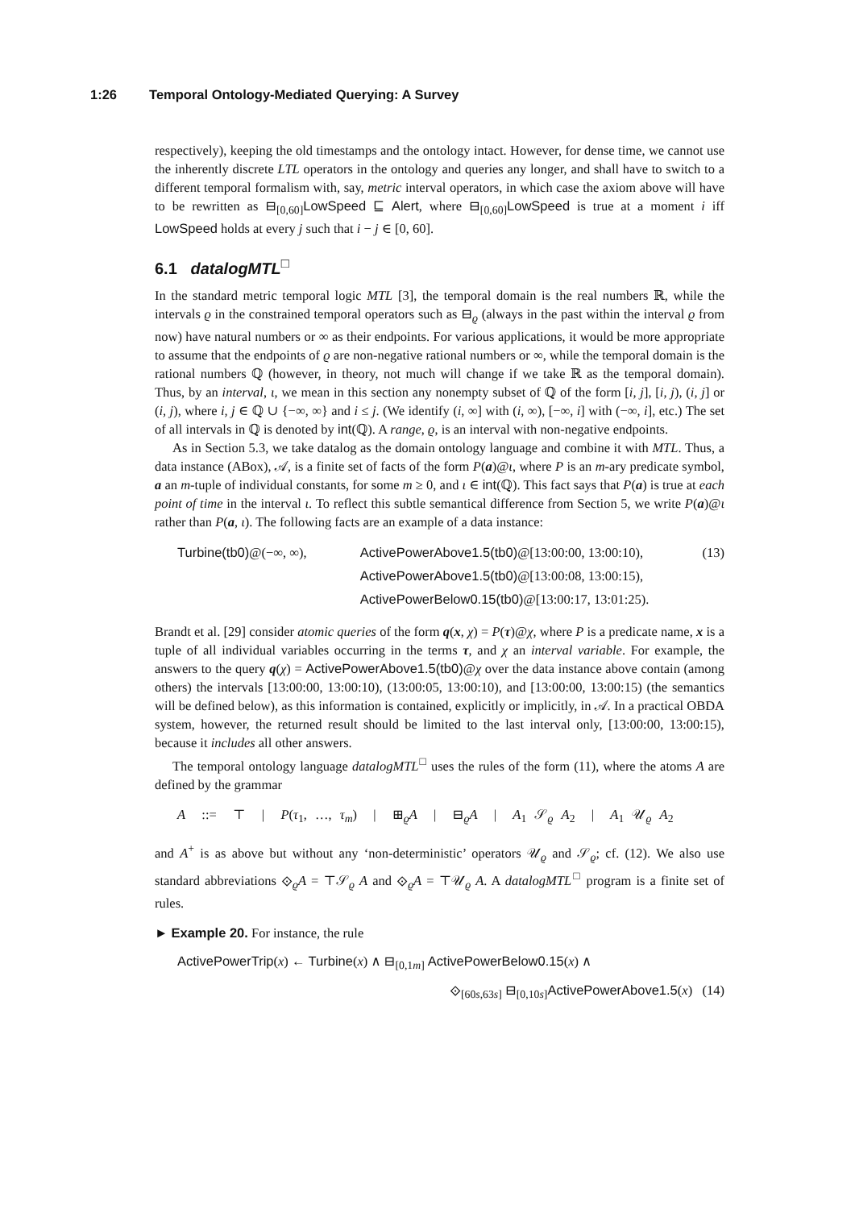1:26 Temporal Ontology-Mediated Querying: A Survey
respectively), keeping the old timestamps and the ontology intact. However, for dense time, we cannot use the inherently discrete LTL operators in the ontology and queries any longer, and shall have to switch to a different temporal formalism with, say, metric interval operators, in which case the axiom above will have to be rewritten as ⊟<sub>[0,60]</sub>LowSpeed ⊑ Alert, where ⊟<sub>[0,60]</sub>LowSpeed is true at a moment i iff LowSpeed holds at every j such that i − j ∈ [0, 60].
6.1 datalogMTL<sup>□</sup>
In the standard metric temporal logic MTL [3], the temporal domain is the real numbers ℝ, while the intervals ϱ in the constrained temporal operators such as ⊟<sub>ϱ</sub> (always in the past within the interval ϱ from now) have natural numbers or ∞ as their endpoints. For various applications, it would be more appropriate to assume that the endpoints of ϱ are non-negative rational numbers or ∞, while the temporal domain is the rational numbers ℚ (however, in theory, not much will change if we take ℝ as the temporal domain). Thus, by an interval, ι, we mean in this section any nonempty subset of ℚ of the form [i, j], [i, j), (i, j] or (i, j), where i, j ∈ ℚ ∪ {−∞, ∞} and i ≤ j. (We identify (i, ∞] with (i, ∞), [−∞, i] with (−∞, i], etc.) The set of all intervals in ℚ is denoted by int(ℚ). A range, ϱ, is an interval with non-negative endpoints.
As in Section 5.3, we take datalog as the domain ontology language and combine it with MTL. Thus, a data instance (ABox), 𝒜, is a finite set of facts of the form P(a)@ι, where P is an m-ary predicate symbol, a an m-tuple of individual constants, for some m ≥ 0, and ι ∈ int(ℚ). This fact says that P(a) is true at each point of time in the interval ι. To reflect this subtle semantical difference from Section 5, we write P(a)@ι rather than P(a, ι). The following facts are an example of a data instance:
Turbine(tb0)@(−∞, ∞), ActivePowerAbove1.5(tb0)@[13:00:00, 13:00:10),
ActivePowerAbove1.5(tb0)@[13:00:08, 13:00:15),
ActivePowerBelow0.15(tb0)@[13:00:17, 13:01:25).
(13)
Brandt et al. [29] consider atomic queries of the form q(x, χ) = P(τ)@χ, where P is a predicate name, x is a tuple of all individual variables occurring in the terms τ, and χ an interval variable. For example, the answers to the query q(χ) = ActivePowerAbove1.5(tb0)@χ over the data instance above contain (among others) the intervals [13:00:00, 13:00:10), (13:00:05, 13:00:10), and [13:00:00, 13:00:15) (the semantics will be defined below), as this information is contained, explicitly or implicitly, in 𝒜. In a practical OBDA system, however, the returned result should be limited to the last interval only, [13:00:00, 13:00:15), because it includes all other answers.
The temporal ontology language datalogMTL<sup>□</sup> uses the rules of the form (11), where the atoms A are defined by the grammar
A ::= ⊤ | P(τ<sub>1</sub>, …, τ<sub>m</sub>) | ⊞<sub>ϱ</sub>A | ⊟<sub>ϱ</sub>A | A<sub>1</sub> 𝒮<sub>ϱ</sub> A<sub>2</sub> | A<sub>1</sub> 𝒰<sub>ϱ</sub> A<sub>2</sub>
and A<sup>+</sup> is as above but without any ‘non-deterministic’ operators 𝒰<sub>ϱ</sub> and 𝒮<sub>ϱ</sub>; cf. (12). We also use standard abbreviations ⟐<sub>ϱ</sub>A = ⊤𝒮<sub>ϱ</sub> A and ⟐<sub>ϱ</sub>A = ⊤𝒰<sub>ϱ</sub> A. A datalogMTL<sup>□</sup> program is a finite set of rules.
► Example 20. For instance, the rule
ActivePowerTrip(x) ← Turbine(x) ∧ ⊟<sub>[0,1m]</sub> ActivePowerBelow0.15(x) ∧
⟐<sub>[60s,63s]</sub> ⊟<sub>[0,10s]</sub>ActivePowerAbove1.5(x) (14)